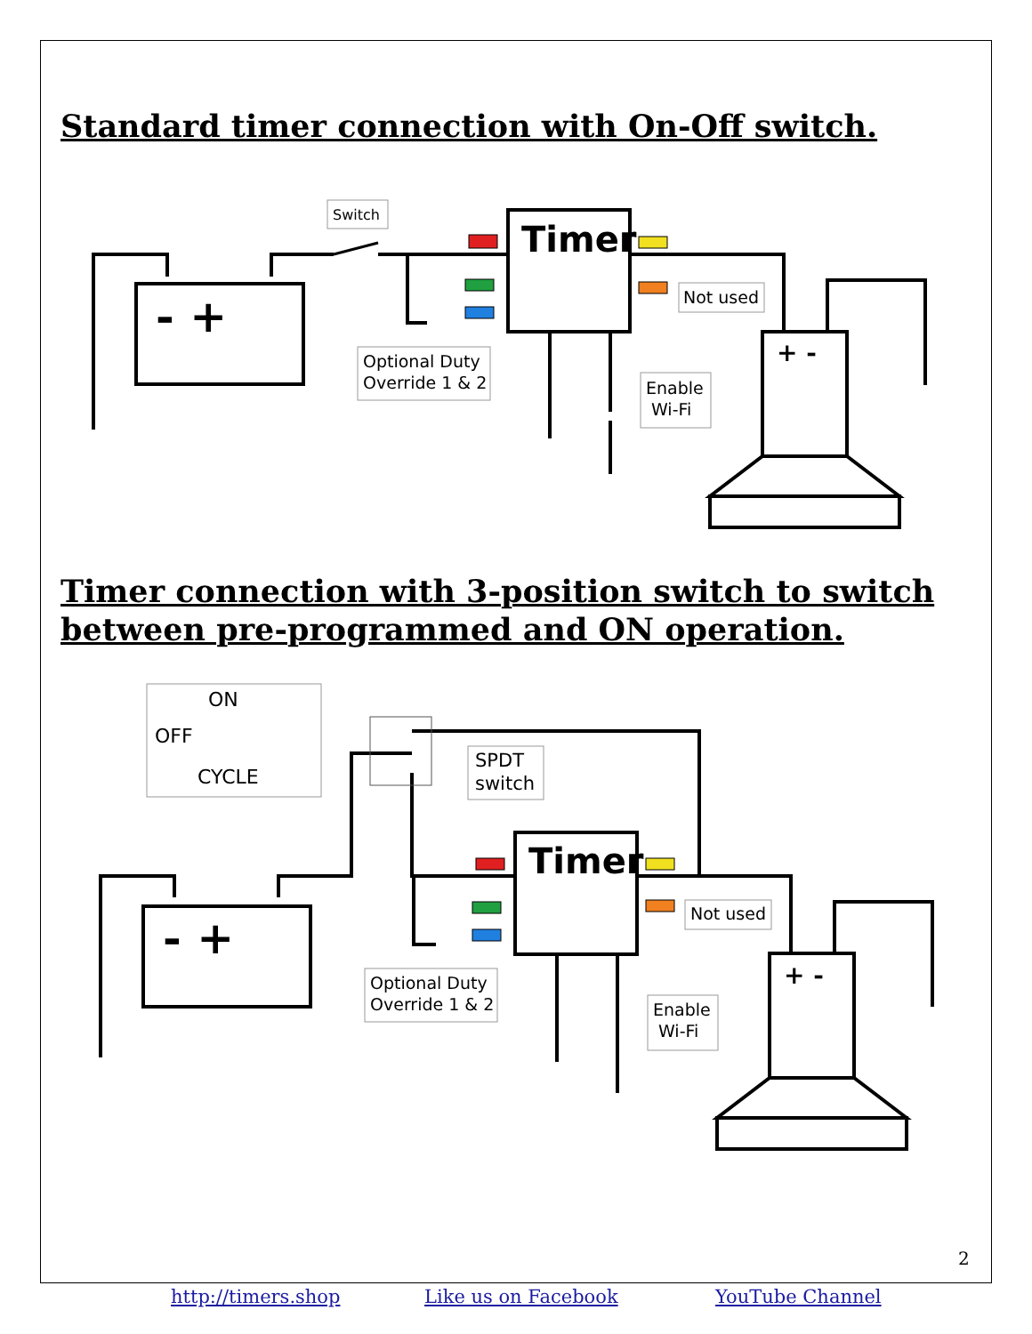Standard timer connection with On-Off switch.
Timer
- +
+ -
Switch
Not used
Optional Duty
Override 1 & 2
Enable
Wi-Fi
Timer connection with 3-position switch to switch between pre-programmed and ON operation.
ON
OFF
CYCLE
Timer
- +
+ -
SPDT
switch
Not used
Optional Duty
Override 1 & 2
Enable
Wi-Fi
2
http://timers.shop Like us on Facebook YouTube Channel